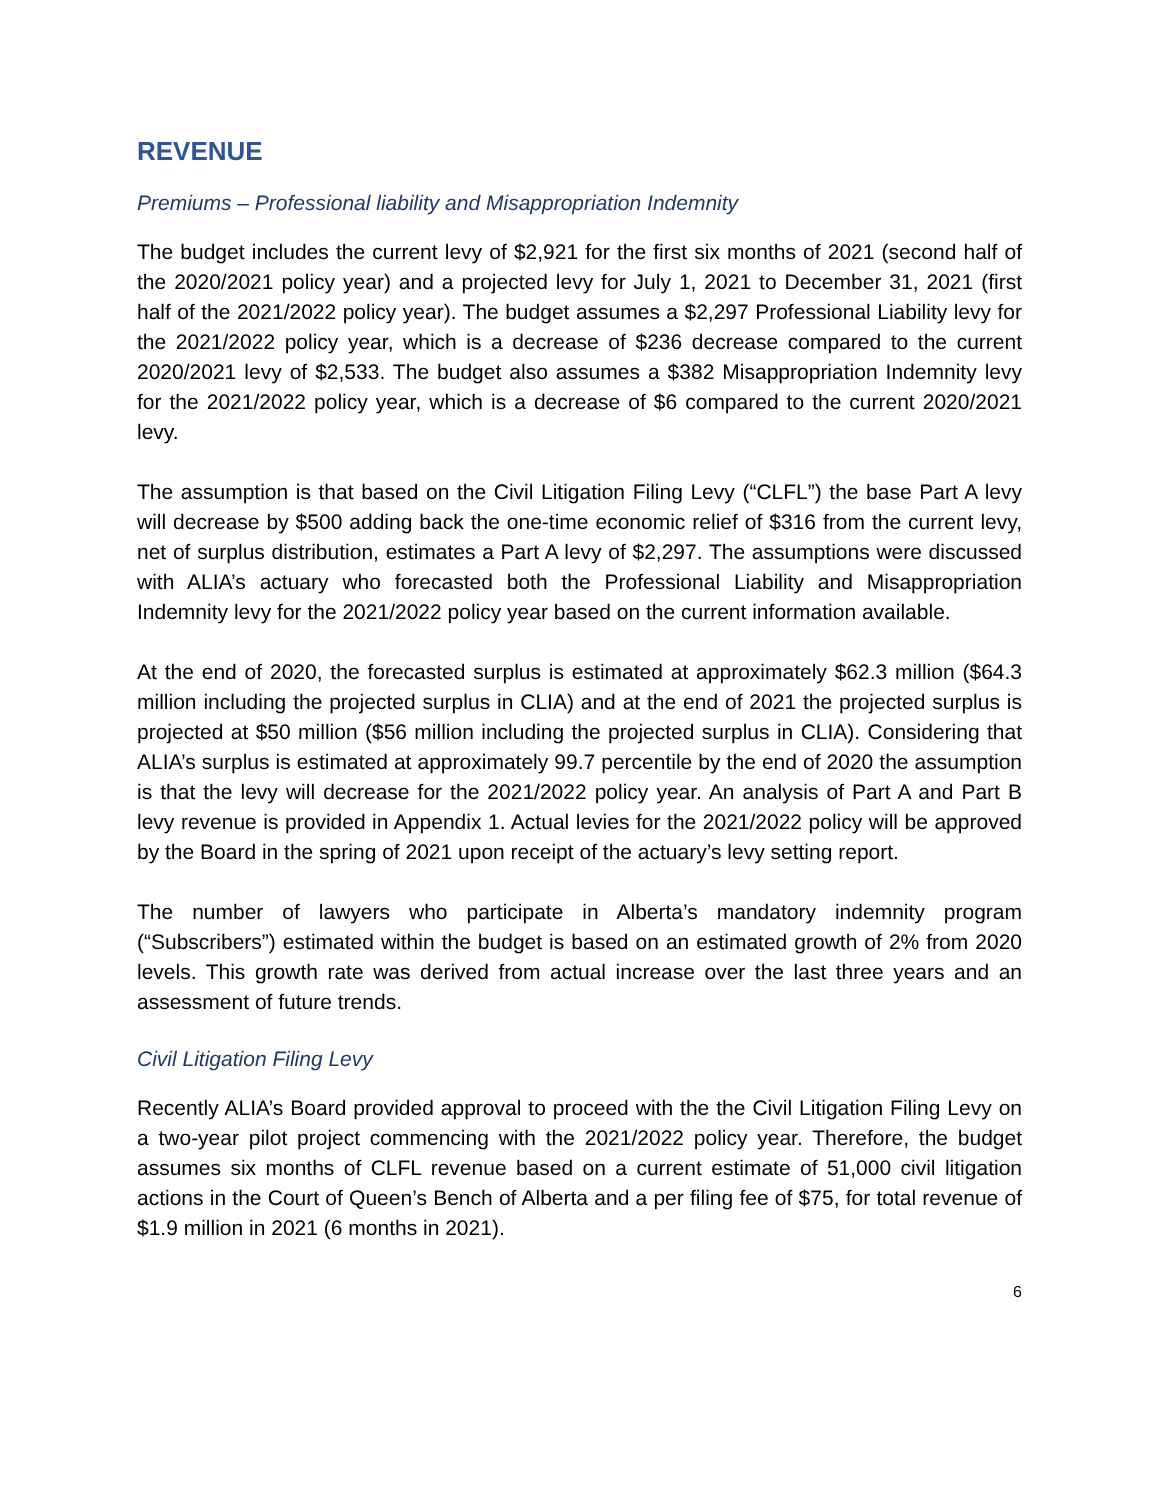REVENUE
Premiums – Professional liability and Misappropriation Indemnity
The budget includes the current levy of $2,921 for the first six months of 2021 (second half of the 2020/2021 policy year) and a projected levy for July 1, 2021 to December 31, 2021 (first half of the 2021/2022 policy year). The budget assumes a $2,297 Professional Liability levy for the 2021/2022 policy year, which is a decrease of $236 decrease compared to the current 2020/2021 levy of $2,533. The budget also assumes a $382 Misappropriation Indemnity levy for the 2021/2022 policy year, which is a decrease of $6 compared to the current 2020/2021 levy.
The assumption is that based on the Civil Litigation Filing Levy (“CLFL”) the base Part A levy will decrease by $500 adding back the one-time economic relief of $316 from the current levy, net of surplus distribution, estimates a Part A levy of $2,297. The assumptions were discussed with ALIA’s actuary who forecasted both the Professional Liability and Misappropriation Indemnity levy for the 2021/2022 policy year based on the current information available.
At the end of 2020, the forecasted surplus is estimated at approximately $62.3 million ($64.3 million including the projected surplus in CLIA) and at the end of 2021 the projected surplus is projected at $50 million ($56 million including the projected surplus in CLIA). Considering that ALIA’s surplus is estimated at approximately 99.7 percentile by the end of 2020 the assumption is that the levy will decrease for the 2021/2022 policy year. An analysis of Part A and Part B levy revenue is provided in Appendix 1. Actual levies for the 2021/2022 policy will be approved by the Board in the spring of 2021 upon receipt of the actuary’s levy setting report.
The number of lawyers who participate in Alberta’s mandatory indemnity program (“Subscribers”) estimated within the budget is based on an estimated growth of 2% from 2020 levels. This growth rate was derived from actual increase over the last three years and an assessment of future trends.
Civil Litigation Filing Levy
Recently ALIA’s Board provided approval to proceed with the the Civil Litigation Filing Levy on a two-year pilot project commencing with the 2021/2022 policy year. Therefore, the budget assumes six months of CLFL revenue based on a current estimate of 51,000 civil litigation actions in the Court of Queen’s Bench of Alberta and a per filing fee of $75, for total revenue of $1.9 million in 2021 (6 months in 2021).
6